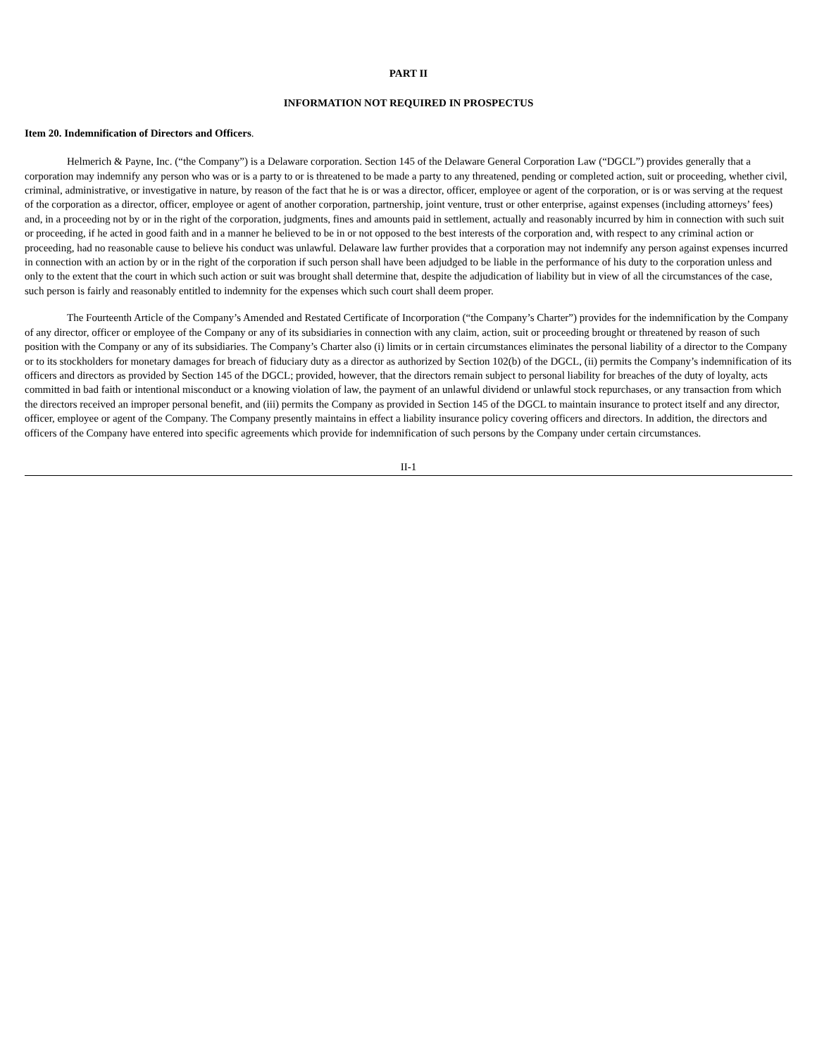PART II
INFORMATION NOT REQUIRED IN PROSPECTUS
Item 20. Indemnification of Directors and Officers.
Helmerich & Payne, Inc. (“the Company”) is a Delaware corporation. Section 145 of the Delaware General Corporation Law (“DGCL”) provides generally that a corporation may indemnify any person who was or is a party to or is threatened to be made a party to any threatened, pending or completed action, suit or proceeding, whether civil, criminal, administrative, or investigative in nature, by reason of the fact that he is or was a director, officer, employee or agent of the corporation, or is or was serving at the request of the corporation as a director, officer, employee or agent of another corporation, partnership, joint venture, trust or other enterprise, against expenses (including attorneys’ fees) and, in a proceeding not by or in the right of the corporation, judgments, fines and amounts paid in settlement, actually and reasonably incurred by him in connection with such suit or proceeding, if he acted in good faith and in a manner he believed to be in or not opposed to the best interests of the corporation and, with respect to any criminal action or proceeding, had no reasonable cause to believe his conduct was unlawful. Delaware law further provides that a corporation may not indemnify any person against expenses incurred in connection with an action by or in the right of the corporation if such person shall have been adjudged to be liable in the performance of his duty to the corporation unless and only to the extent that the court in which such action or suit was brought shall determine that, despite the adjudication of liability but in view of all the circumstances of the case, such person is fairly and reasonably entitled to indemnity for the expenses which such court shall deem proper.
The Fourteenth Article of the Company’s Amended and Restated Certificate of Incorporation (“the Company’s Charter”) provides for the indemnification by the Company of any director, officer or employee of the Company or any of its subsidiaries in connection with any claim, action, suit or proceeding brought or threatened by reason of such position with the Company or any of its subsidiaries. The Company’s Charter also (i) limits or in certain circumstances eliminates the personal liability of a director to the Company or to its stockholders for monetary damages for breach of fiduciary duty as a director as authorized by Section 102(b) of the DGCL, (ii) permits the Company’s indemnification of its officers and directors as provided by Section 145 of the DGCL; provided, however, that the directors remain subject to personal liability for breaches of the duty of loyalty, acts committed in bad faith or intentional misconduct or a knowing violation of law, the payment of an unlawful dividend or unlawful stock repurchases, or any transaction from which the directors received an improper personal benefit, and (iii) permits the Company as provided in Section 145 of the DGCL to maintain insurance to protect itself and any director, officer, employee or agent of the Company. The Company presently maintains in effect a liability insurance policy covering officers and directors. In addition, the directors and officers of the Company have entered into specific agreements which provide for indemnification of such persons by the Company under certain circumstances.
II-1